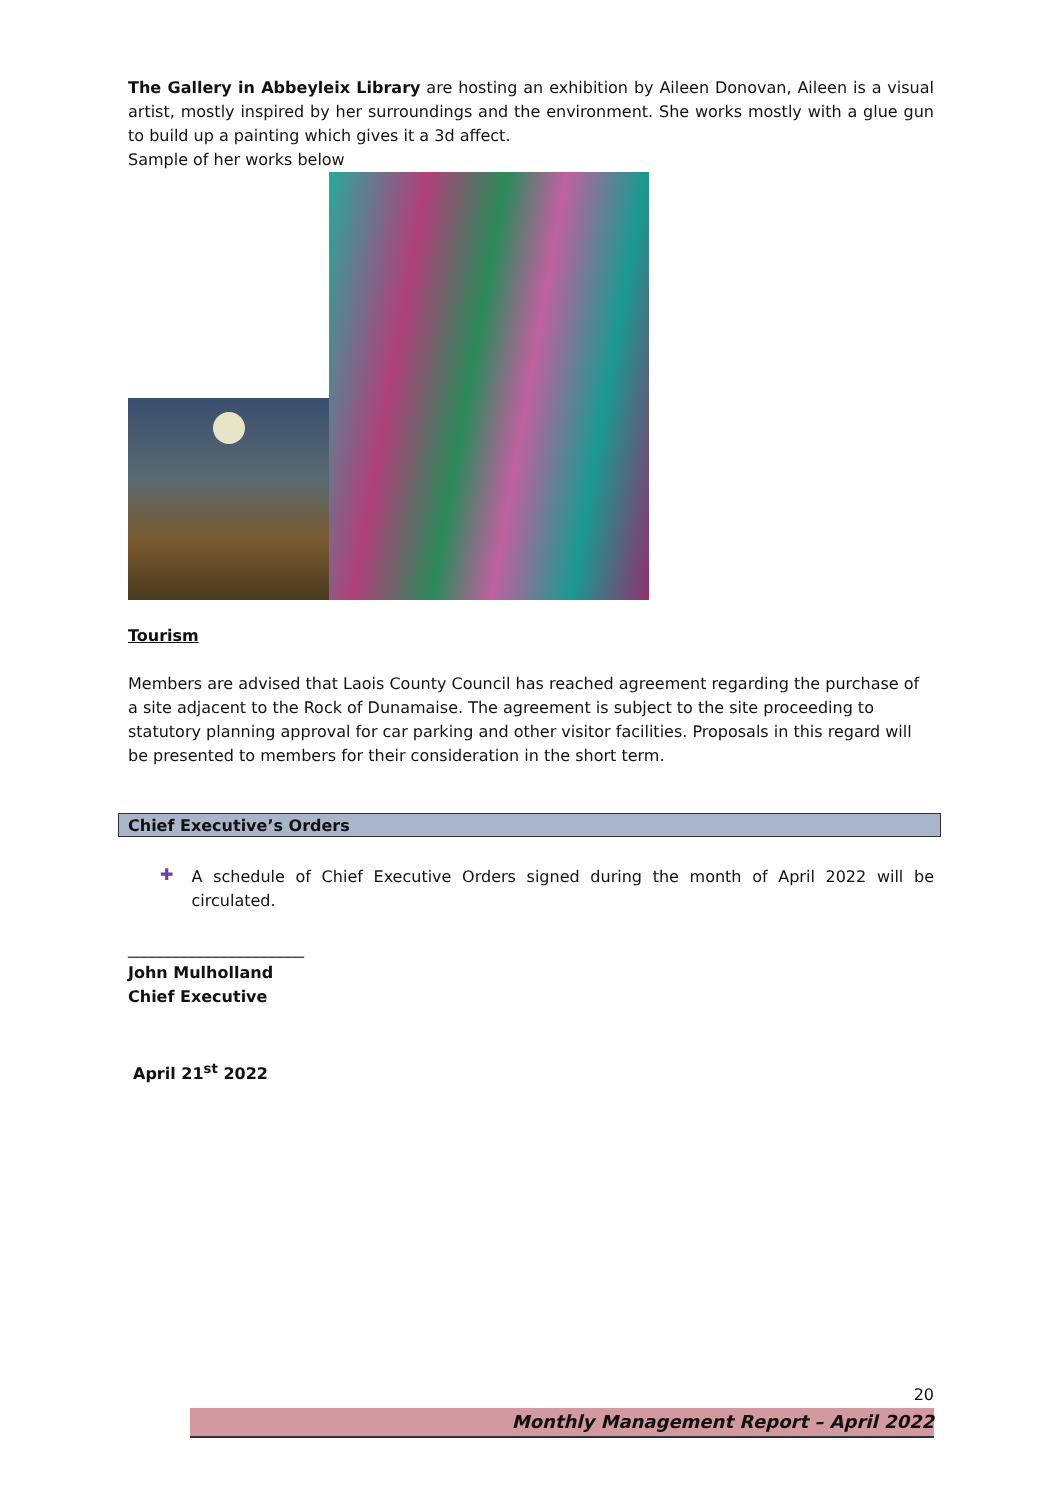The Gallery in Abbeyleix Library are hosting an exhibition by Aileen Donovan, Aileen is a visual artist, mostly inspired by her surroundings and the environment. She works mostly with a glue gun to build up a painting which gives it a 3d affect.
Sample of her works below
Tourism
Members are advised that Laois County Council has reached agreement regarding the purchase of a site adjacent to the Rock of Dunamaise. The agreement is subject to the site proceeding to statutory planning approval for car parking and other visitor facilities. Proposals in this regard will be presented to members for their consideration in the short term.
Chief Executive’s Orders
✚
A schedule of Chief Executive Orders signed during the month of April 2022 will be circulated.
______________________
John Mulholland
Chief Executive
April 21<sup>st</sup> 2022
20
Monthly Management Report – April 2022